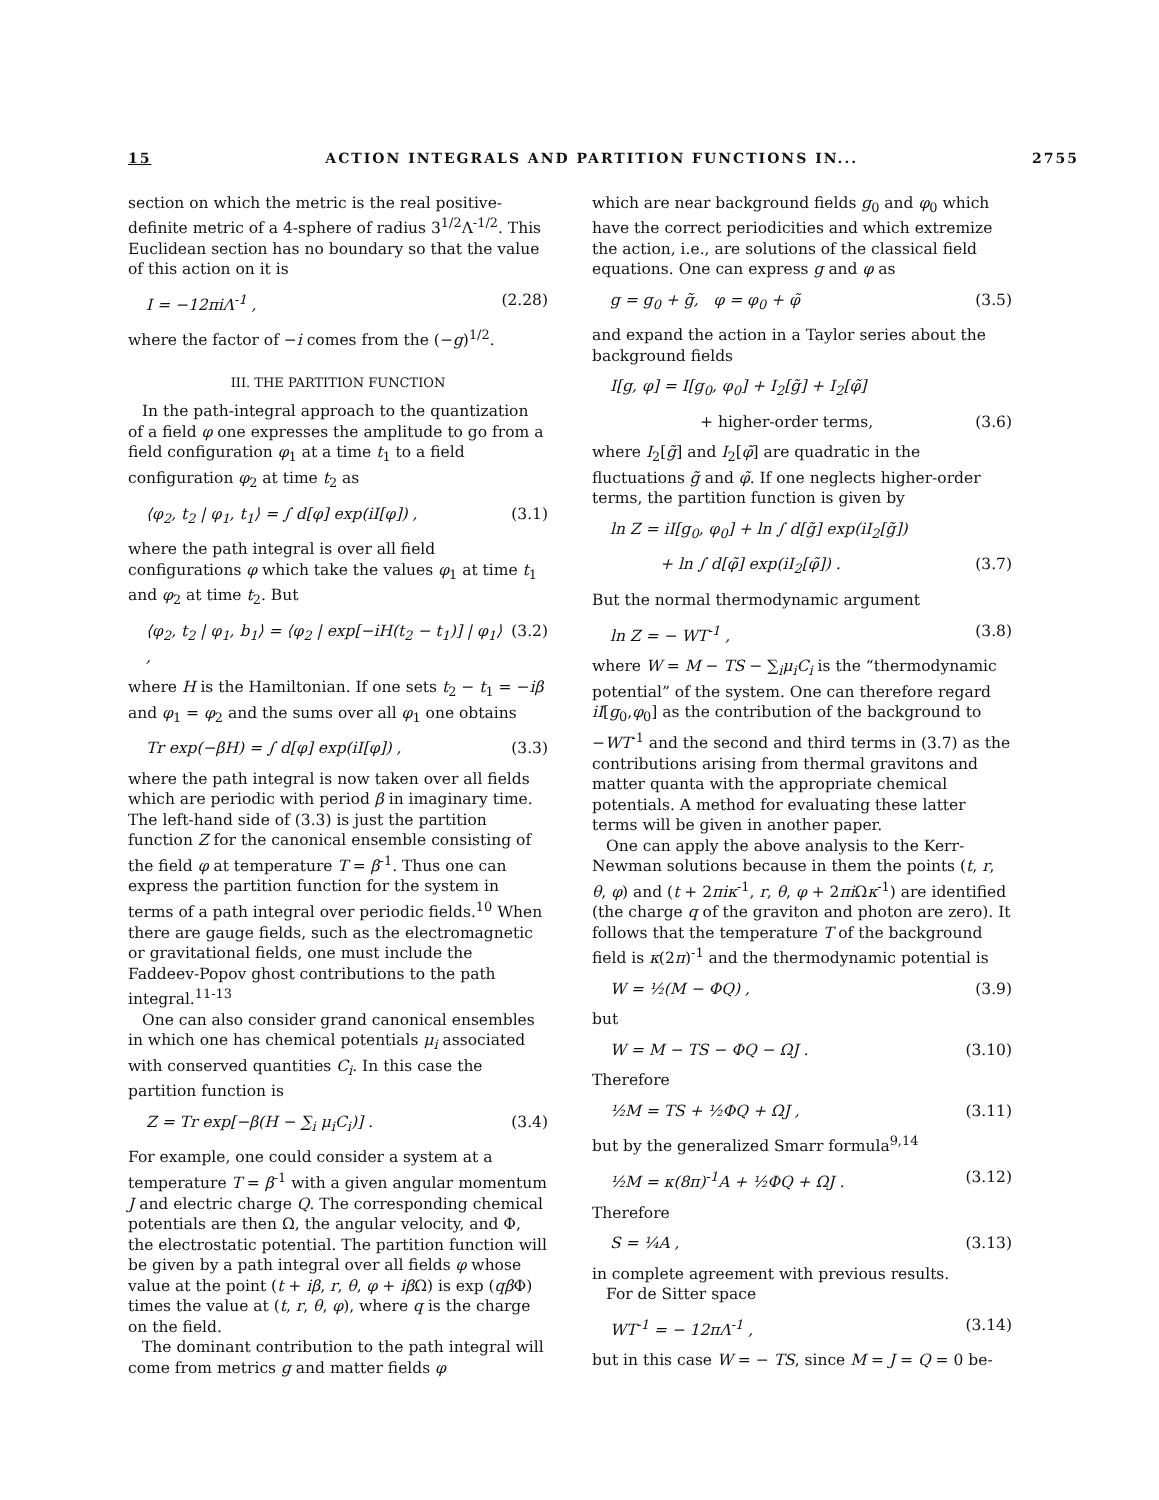15 ACTION INTEGRALS AND PARTITION FUNCTIONS IN... 2755
section on which the metric is the real positive-definite metric of a 4-sphere of radius 3<sup>1/2</sup>Λ<sup>-1/2</sup>. This Euclidean section has no boundary so that the value of this action on it is
I = −12πiΛ<sup>-1</sup> , (2.28)
where the factor of −i comes from the (−g)<sup>1/2</sup>.
III. THE PARTITION FUNCTION
In the path-integral approach to the quantization of a field φ one expresses the amplitude to go from a field configuration φ<sub>1</sub> at a time t<sub>1</sub> to a field configuration φ<sub>2</sub> at time t<sub>2</sub> as
⟨φ<sub>2</sub>, t<sub>2</sub> | φ<sub>1</sub>, t<sub>1</sub>⟩ = ∫ d[φ] exp(iI[φ]) , (3.1)
where the path integral is over all field configurations φ which take the values φ<sub>1</sub> at time t<sub>1</sub> and φ<sub>2</sub> at time t<sub>2</sub>. But
⟨φ<sub>2</sub>, t<sub>2</sub> | φ<sub>1</sub>, b<sub>1</sub>⟩ = ⟨φ<sub>2</sub> | exp[−iH(t<sub>2</sub> − t<sub>1</sub>)] | φ<sub>1</sub>⟩ , (3.2)
where H is the Hamiltonian. If one sets t<sub>2</sub> − t<sub>1</sub> = −iβ and φ<sub>1</sub> = φ<sub>2</sub> and the sums over all φ<sub>1</sub> one obtains
Tr exp(−βH) = ∫ d[φ] exp(iI[φ]) , (3.3)
where the path integral is now taken over all fields which are periodic with period β in imaginary time. The left-hand side of (3.3) is just the partition function Z for the canonical ensemble consisting of the field φ at temperature T = β<sup>-1</sup>. Thus one can express the partition function for the system in terms of a path integral over periodic fields.<sup>10</sup> When there are gauge fields, such as the electromagnetic or gravitational fields, one must include the Faddeev-Popov ghost contributions to the path integral.<sup>11-13</sup>
One can also consider grand canonical ensembles in which one has chemical potentials μ<sub>i</sub> associated with conserved quantities C<sub>i</sub>. In this case the partition function is
Z = Tr exp[−β(H − ∑<sub>i</sub> μ<sub>i</sub>C<sub>i</sub>)] . (3.4)
For example, one could consider a system at a temperature T = β<sup>-1</sup> with a given angular momentum J and electric charge Q. The corresponding chemical potentials are then Ω, the angular velocity, and Φ, the electrostatic potential. The partition function will be given by a path integral over all fields φ whose value at the point (t + iβ, r, θ, φ + iβ Ω) is exp (qβ Φ) times the value at (t, r, θ, φ), where q is the charge on the field.
The dominant contribution to the path integral will come from metrics g and matter fields φ
which are near background fields g<sub>0</sub> and φ<sub>0</sub> which have the correct periodicities and which extremize the action, i.e., are solutions of the classical field equations. One can express g and φ as
g = g<sub>0</sub> + g̃, φ = φ<sub>0</sub> + φ̃ (3.5)
and expand the action in a Taylor series about the background fields
I[g, φ] = I[g<sub>0</sub>, φ<sub>0</sub>] + I<sub>2</sub>[g̃] + I<sub>2</sub>[φ̃]
+ higher-order terms, (3.6)
where I<sub>2</sub>[g̃] and I<sub>2</sub>[φ̃] are quadratic in the fluctuations g̃ and φ̃. If one neglects higher-order terms, the partition function is given by
ln Z = iI[g<sub>0</sub>, φ<sub>0</sub>] + ln ∫ d[g̃] exp(iI<sub>2</sub>[g̃])
+ ln ∫ d[φ̃] exp(iI<sub>2</sub>[φ̃]) . (3.7)
But the normal thermodynamic argument
ln Z = − WT<sup>-1</sup> , (3.8)
where W = M − TS − ∑<sub>i</sub>μ<sub>i</sub>C<sub>i</sub> is the “thermodynamic potential” of the system. One can therefore regard iI[g<sub>0</sub>,φ<sub>0</sub>] as the contribution of the background to −WT<sup>-1</sup> and the second and third terms in (3.7) as the contributions arising from thermal gravitons and matter quanta with the appropriate chemical potentials. A method for evaluating these latter terms will be given in another paper.
One can apply the above analysis to the Kerr-Newman solutions because in them the points (t, r, θ, φ) and (t + 2πiκ<sup>-1</sup>, r, θ, φ + 2πi Ωκ<sup>-1</sup>) are identified (the charge q of the graviton and photon are zero). It follows that the temperature T of the background field is κ(2π)<sup>-1</sup> and the thermodynamic potential is
W = ½(M − ΦQ) , (3.9)
but
W = M − TS − ΦQ − ΩJ . (3.10)
Therefore
½M = TS + ½ΦQ + ΩJ , (3.11)
but by the generalized Smarr formula<sup>9,14</sup>
½M = κ(8π)<sup>-1</sup>A + ½ΦQ + ΩJ . (3.12)
Therefore
S = ¼A , (3.13)
in complete agreement with previous results.
For de Sitter space
WT<sup>-1</sup> = − 12πΛ<sup>-1</sup> , (3.14)
but in this case W = − TS, since M = J = Q = 0 be-